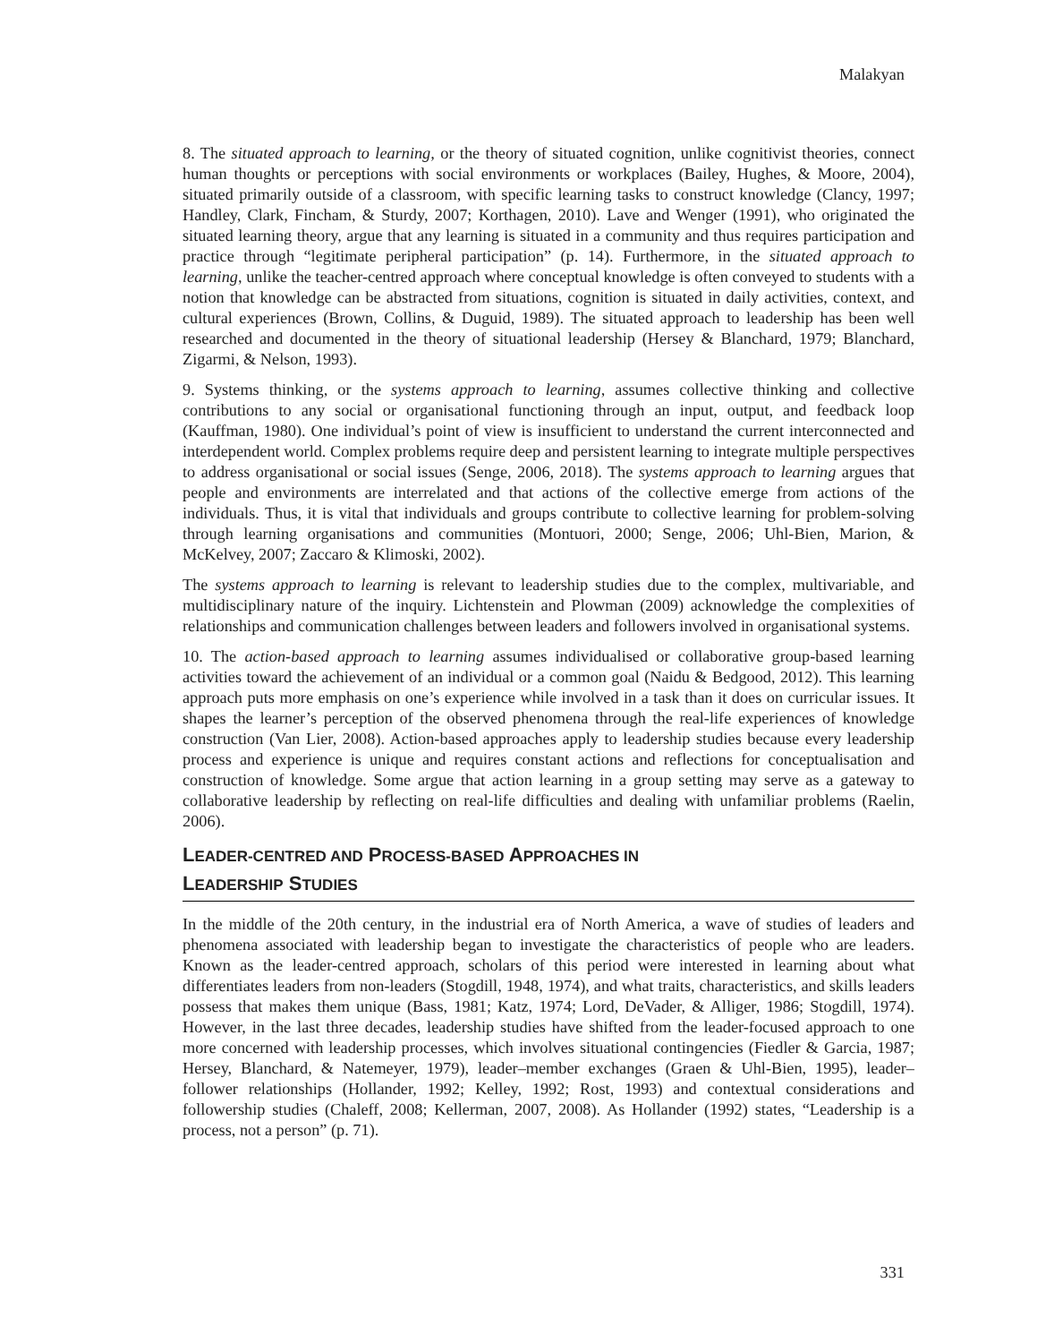Malakyan
8. The situated approach to learning, or the theory of situated cognition, unlike cognitivist theories, connect human thoughts or perceptions with social environments or workplaces (Bailey, Hughes, & Moore, 2004), situated primarily outside of a classroom, with specific learning tasks to construct knowledge (Clancy, 1997; Handley, Clark, Fincham, & Sturdy, 2007; Korthagen, 2010). Lave and Wenger (1991), who originated the situated learning theory, argue that any learning is situated in a community and thus requires participation and practice through “legitimate peripheral participation” (p. 14). Furthermore, in the situated approach to learning, unlike the teacher-centred approach where conceptual knowledge is often conveyed to students with a notion that knowledge can be abstracted from situations, cognition is situated in daily activities, context, and cultural experiences (Brown, Collins, & Duguid, 1989). The situated approach to leadership has been well researched and documented in the theory of situational leadership (Hersey & Blanchard, 1979; Blanchard, Zigarmi, & Nelson, 1993).
9. Systems thinking, or the systems approach to learning, assumes collective thinking and collective contributions to any social or organisational functioning through an input, output, and feedback loop (Kauffman, 1980). One individual’s point of view is insufficient to understand the current interconnected and interdependent world. Complex problems require deep and persistent learning to integrate multiple perspectives to address organisational or social issues (Senge, 2006, 2018). The systems approach to learning argues that people and environments are interrelated and that actions of the collective emerge from actions of the individuals. Thus, it is vital that individuals and groups contribute to collective learning for problem-solving through learning organisations and communities (Montuori, 2000; Senge, 2006; Uhl-Bien, Marion, & McKelvey, 2007; Zaccaro & Klimoski, 2002).
The systems approach to learning is relevant to leadership studies due to the complex, multivariable, and multidisciplinary nature of the inquiry. Lichtenstein and Plowman (2009) acknowledge the complexities of relationships and communication challenges between leaders and followers involved in organisational systems.
10. The action-based approach to learning assumes individualised or collaborative group-based learning activities toward the achievement of an individual or a common goal (Naidu & Bedgood, 2012). This learning approach puts more emphasis on one’s experience while involved in a task than it does on curricular issues. It shapes the learner’s perception of the observed phenomena through the real-life experiences of knowledge construction (Van Lier, 2008). Action-based approaches apply to leadership studies because every leadership process and experience is unique and requires constant actions and reflections for conceptualisation and construction of knowledge. Some argue that action learning in a group setting may serve as a gateway to collaborative leadership by reflecting on real-life difficulties and dealing with unfamiliar problems (Raelin, 2006).
LEADER-CENTRED AND PROCESS-BASED APPROACHES IN
LEADERSHIP STUDIES
In the middle of the 20th century, in the industrial era of North America, a wave of studies of leaders and phenomena associated with leadership began to investigate the characteristics of people who are leaders. Known as the leader-centred approach, scholars of this period were interested in learning about what differentiates leaders from non-leaders (Stogdill, 1948, 1974), and what traits, characteristics, and skills leaders possess that makes them unique (Bass, 1981; Katz, 1974; Lord, DeVader, & Alliger, 1986; Stogdill, 1974). However, in the last three decades, leadership studies have shifted from the leader-focused approach to one more concerned with leadership processes, which involves situational contingencies (Fiedler & Garcia, 1987; Hersey, Blanchard, & Natemeyer, 1979), leader–member exchanges (Graen & Uhl-Bien, 1995), leader–follower relationships (Hollander, 1992; Kelley, 1992; Rost, 1993) and contextual considerations and followership studies (Chaleff, 2008; Kellerman, 2007, 2008). As Hollander (1992) states, “Leadership is a process, not a person” (p. 71).
331